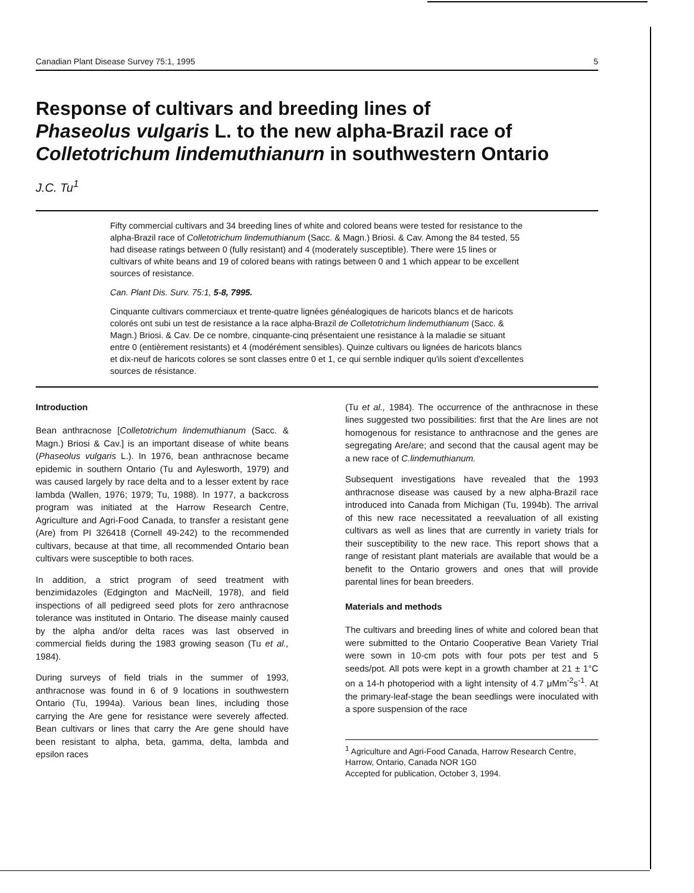Canadian Plant Disease Survey 75:1, 1995 5
Response of cultivars and breeding lines of
Phaseolus vulgaris L. to the new alpha-Brazil race of
Colletotrichum lindemuthianurn in southwestern Ontario
J.C. Tu<sup>1</sup>
Fifty commercial cultivars and 34 breeding lines of white and colored beans were tested for resistance to the alpha-Brazil race of Colletotrichum lindemuthianum (Sacc. & Magn.) Briosi. & Cav. Among the 84 tested, 55 had disease ratings between 0 (fully resistant) and 4 (moderately susceptible). There were 15 lines or cultivars of white beans and 19 of colored beans with ratings between 0 and 1 which appear to be excellent sources of resistance.
Can. Plant Dis. Surv. 75:1, 5-8, 7995.
Cinquante cultivars commerciaux et trente-quatre lignées généalogiques de haricots blancs et de haricots colorés ont subi un test de resistance a la race alpha-Brazil de Colletotrichum lindemuthianum (Sacc. & Magn.) Briosi. & Cav. De ce nombre, cinquante-cinq présentaient une resistance à la maladie se situant entre 0 (entièrement resistants) et 4 (modérément sensibles). Quinze cultivars ou lignées de haricots blancs et dix-neuf de haricots colores se sont classes entre 0 et 1, ce qui sernble indiquer qu'ils soient d'excellentes sources de résistance.
Introduction
Bean anthracnose [Colletotrichum lindemuthianum (Sacc. & Magn.) Briosi & Cav.] is an important disease of white beans (Phaseolus vulgaris L.). In 1976, bean anthracnose became epidemic in southern Ontario (Tu and Aylesworth, 1979) and was caused largely by race delta and to a lesser extent by race lambda (Wallen, 1976; 1979; Tu, 1988). In 1977, a backcross program was initiated at the Harrow Research Centre, Agriculture and Agri-Food Canada, to transfer a resistant gene (Are) from PI 326418 (Cornell 49-242) to the recommended cultivars, because at that time, all recommended Ontario bean cultivars were susceptible to both races.
In addition, a strict program of seed treatment with benzimidazoles (Edgington and MacNeill, 1978), and field inspections of all pedigreed seed plots for zero anthracnose tolerance was instituted in Ontario. The disease mainly caused by the alpha and/or delta races was last observed in commercial fields during the 1983 growing season (Tu et al., 1984).
During surveys of field trials in the summer of 1993, anthracnose was found in 6 of 9 locations in southwestern Ontario (Tu, 1994a). Various bean lines, including those carrying the Are gene for resistance were severely affected. Bean cultivars or lines that carry the Are gene should have been resistant to alpha, beta, gamma, delta, lambda and epsilon races
(Tu et al., 1984). The occurrence of the anthracnose in these lines suggested two possibilities: first that the Are lines are not homogenous for resistance to anthracnose and the genes are segregating Are/are; and second that the causal agent may be a new race of C.lindemuthianum.
Subsequent investigations have revealed that the 1993 anthracnose disease was caused by a new alpha-Brazil race introduced into Canada from Michigan (Tu, 1994b). The arrival of this new race necessitated a reevaluation of all existing cultivars as well as lines that are currently in variety trials for their susceptibility to the new race. This report shows that a range of resistant plant materials are available that would be a benefit to the Ontario growers and ones that will provide parental lines for bean breeders.
Materials and methods
The cultivars and breeding lines of white and colored bean that were submitted to the Ontario Cooperative Bean Variety Trial were sown in 10-cm pots with four pots per test and 5 seeds/pot. All pots were kept in a growth chamber at 21 ± 1°C on a 14-h photoperiod with a light intensity of 4.7 μMm<sup>-2</sup>s<sup>-1</sup>. At the primary-leaf-stage the bean seedlings were inoculated with a spore suspension of the race
<sup>1</sup> Agriculture and Agri-Food Canada, Harrow Research Centre, Harrow, Ontario, Canada NOR 1G0
Accepted for publication, October 3, 1994.